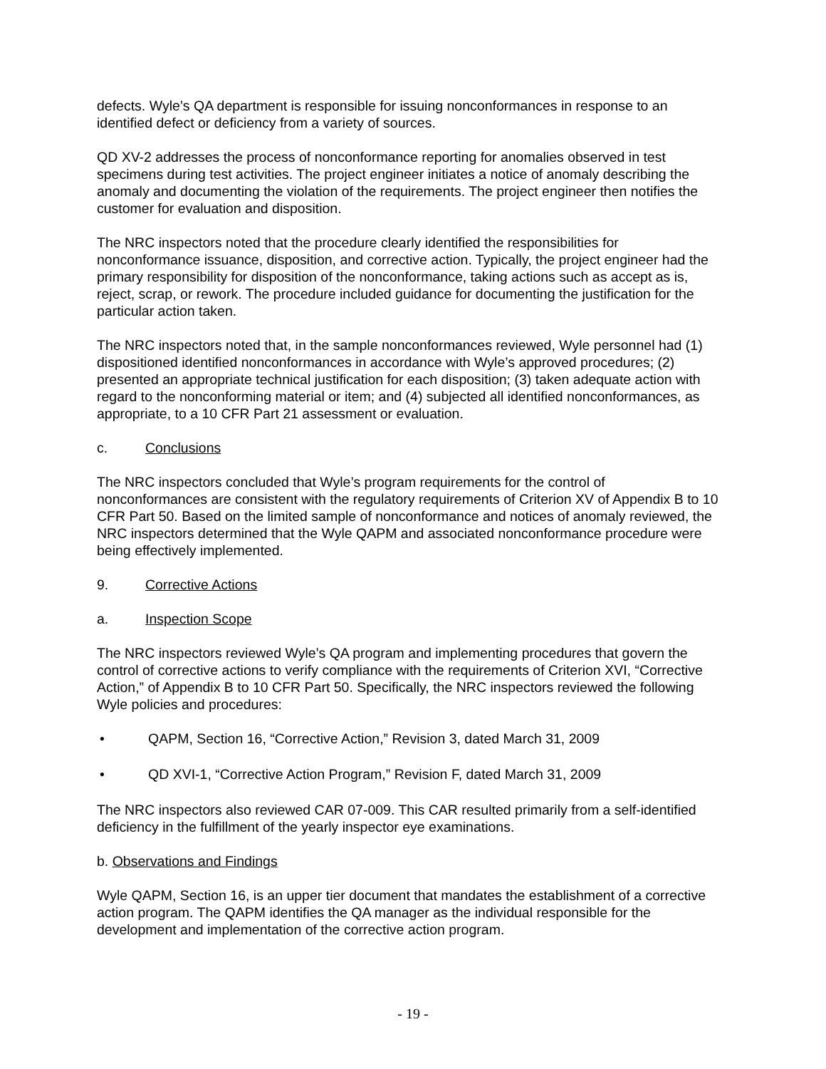defects. Wyle’s QA department is responsible for issuing nonconformances in response to an identified defect or deficiency from a variety of sources.
QD XV-2 addresses the process of nonconformance reporting for anomalies observed in test specimens during test activities. The project engineer initiates a notice of anomaly describing the anomaly and documenting the violation of the requirements. The project engineer then notifies the customer for evaluation and disposition.
The NRC inspectors noted that the procedure clearly identified the responsibilities for nonconformance issuance, disposition, and corrective action. Typically, the project engineer had the primary responsibility for disposition of the nonconformance, taking actions such as accept as is, reject, scrap, or rework. The procedure included guidance for documenting the justification for the particular action taken.
The NRC inspectors noted that, in the sample nonconformances reviewed, Wyle personnel had (1) dispositioned identified nonconformances in accordance with Wyle’s approved procedures; (2) presented an appropriate technical justification for each disposition; (3) taken adequate action with regard to the nonconforming material or item; and (4) subjected all identified nonconformances, as appropriate, to a 10 CFR Part 21 assessment or evaluation.
c. Conclusions
The NRC inspectors concluded that Wyle’s program requirements for the control of nonconformances are consistent with the regulatory requirements of Criterion XV of Appendix B to 10 CFR Part 50. Based on the limited sample of nonconformance and notices of anomaly reviewed, the NRC inspectors determined that the Wyle QAPM and associated nonconformance procedure were being effectively implemented.
9. Corrective Actions
a. Inspection Scope
The NRC inspectors reviewed Wyle’s QA program and implementing procedures that govern the control of corrective actions to verify compliance with the requirements of Criterion XVI, “Corrective Action,” of Appendix B to 10 CFR Part 50. Specifically, the NRC inspectors reviewed the following Wyle policies and procedures:
• QAPM, Section 16, “Corrective Action,” Revision 3, dated March 31, 2009
• QD XVI-1, “Corrective Action Program,” Revision F, dated March 31, 2009
The NRC inspectors also reviewed CAR 07-009. This CAR resulted primarily from a self-identified deficiency in the fulfillment of the yearly inspector eye examinations.
b. Observations and Findings
Wyle QAPM, Section 16, is an upper tier document that mandates the establishment of a corrective action program. The QAPM identifies the QA manager as the individual responsible for the development and implementation of the corrective action program.
- 19 -